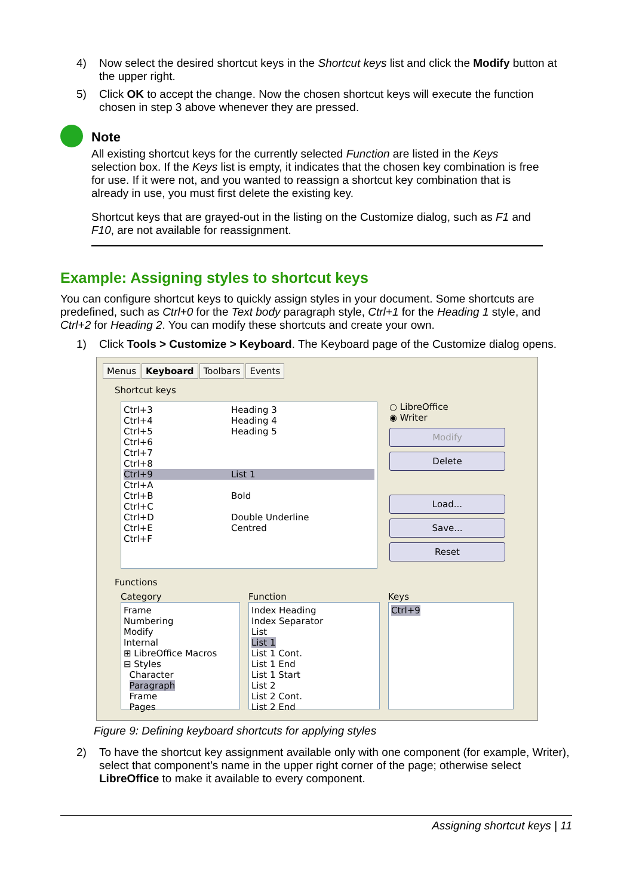4) Now select the desired shortcut keys in the Shortcut keys list and click the Modify button at the upper right.
5) Click OK to accept the change. Now the chosen shortcut keys will execute the function chosen in step 3 above whenever they are pressed.
Note
All existing shortcut keys for the currently selected Function are listed in the Keys selection box. If the Keys list is empty, it indicates that the chosen key combination is free for use. If it were not, and you wanted to reassign a shortcut key combination that is already in use, you must first delete the existing key.
Shortcut keys that are grayed-out in the listing on the Customize dialog, such as F1 and F10, are not available for reassignment.
Example: Assigning styles to shortcut keys
You can configure shortcut keys to quickly assign styles in your document. Some shortcuts are predefined, such as Ctrl+0 for the Text body paragraph style, Ctrl+1 for the Heading 1 style, and Ctrl+2 for Heading 2. You can modify these shortcuts and create your own.
1) Click Tools > Customize > Keyboard. The Keyboard page of the Customize dialog opens.
Menus Keyboard Toolbars Events
Shortcut keys
Ctrl+3 Heading 3
Ctrl+4 Heading 4
Ctrl+5 Heading 5
Ctrl+6
Ctrl+7
Ctrl+8
Ctrl+9 List 1
Ctrl+A
Ctrl+B Bold
Ctrl+C
Ctrl+D Double Underline
Ctrl+E Centred
Ctrl+F
○ LibreOffice
◉ Writer
Modify
Delete
Load...
Save...
Reset
Functions
Category
Frame
Numbering
Modify
Internal
⊞ LibreOffice Macros
⊟ Styles
Character
Paragraph
Frame
Pages
Function
Index Heading
Index Separator
List
List 1
List 1 Cont.
List 1 End
List 1 Start
List 2
List 2 Cont.
List 2 End
Keys
Ctrl+9
Figure 9: Defining keyboard shortcuts for applying styles
2) To have the shortcut key assignment available only with one component (for example, Writer), select that component’s name in the upper right corner of the page; otherwise select LibreOffice to make it available to every component.
Assigning shortcut keys | 11